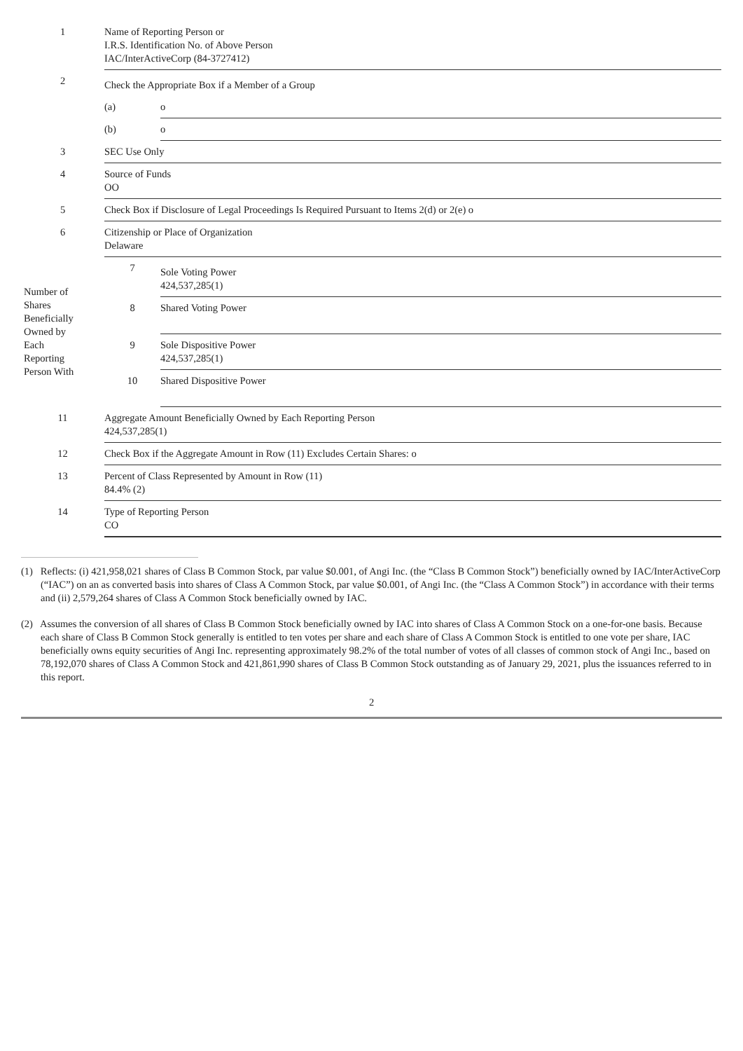| 1 | Name of Reporting Person or I.R.S. Identification No. of Above Person IAC/InterActiveCorp (84-3727412) | |
| 2 | Check the Appropriate Box if a Member of a Group | |
| | (a) | o |
| | (b) | o |
| 3 | SEC Use Only | |
| 4 | Source of Funds OO | |
| 5 | Check Box if Disclosure of Legal Proceedings Is Required Pursuant to Items 2(d) or 2(e) o | |
| 6 | Citizenship or Place of Organization Delaware | |
| Number of Shares Beneficially Owned by Each Reporting Person With | 7 | Sole Voting Power 424,537,285(1) |
| | 8 | Shared Voting Power |
| | 9 | Sole Dispositive Power 424,537,285(1) |
| | 10 | Shared Dispositive Power |
| 11 | Aggregate Amount Beneficially Owned by Each Reporting Person 424,537,285(1) | |
| 12 | Check Box if the Aggregate Amount in Row (11) Excludes Certain Shares: o | |
| 13 | Percent of Class Represented by Amount in Row (11) 84.4% (2) | |
| 14 | Type of Reporting Person CO | |
(1) Reflects: (i) 421,958,021 shares of Class B Common Stock, par value $0.001, of Angi Inc. (the “Class B Common Stock”) beneficially owned by IAC/InterActiveCorp (“IAC”) on an as converted basis into shares of Class A Common Stock, par value $0.001, of Angi Inc. (the “Class A Common Stock”) in accordance with their terms and (ii) 2,579,264 shares of Class A Common Stock beneficially owned by IAC.
(2) Assumes the conversion of all shares of Class B Common Stock beneficially owned by IAC into shares of Class A Common Stock on a one-for-one basis. Because each share of Class B Common Stock generally is entitled to ten votes per share and each share of Class A Common Stock is entitled to one vote per share, IAC beneficially owns equity securities of Angi Inc. representing approximately 98.2% of the total number of votes of all classes of common stock of Angi Inc., based on 78,192,070 shares of Class A Common Stock and 421,861,990 shares of Class B Common Stock outstanding as of January 29, 2021, plus the issuances referred to in this report.
2